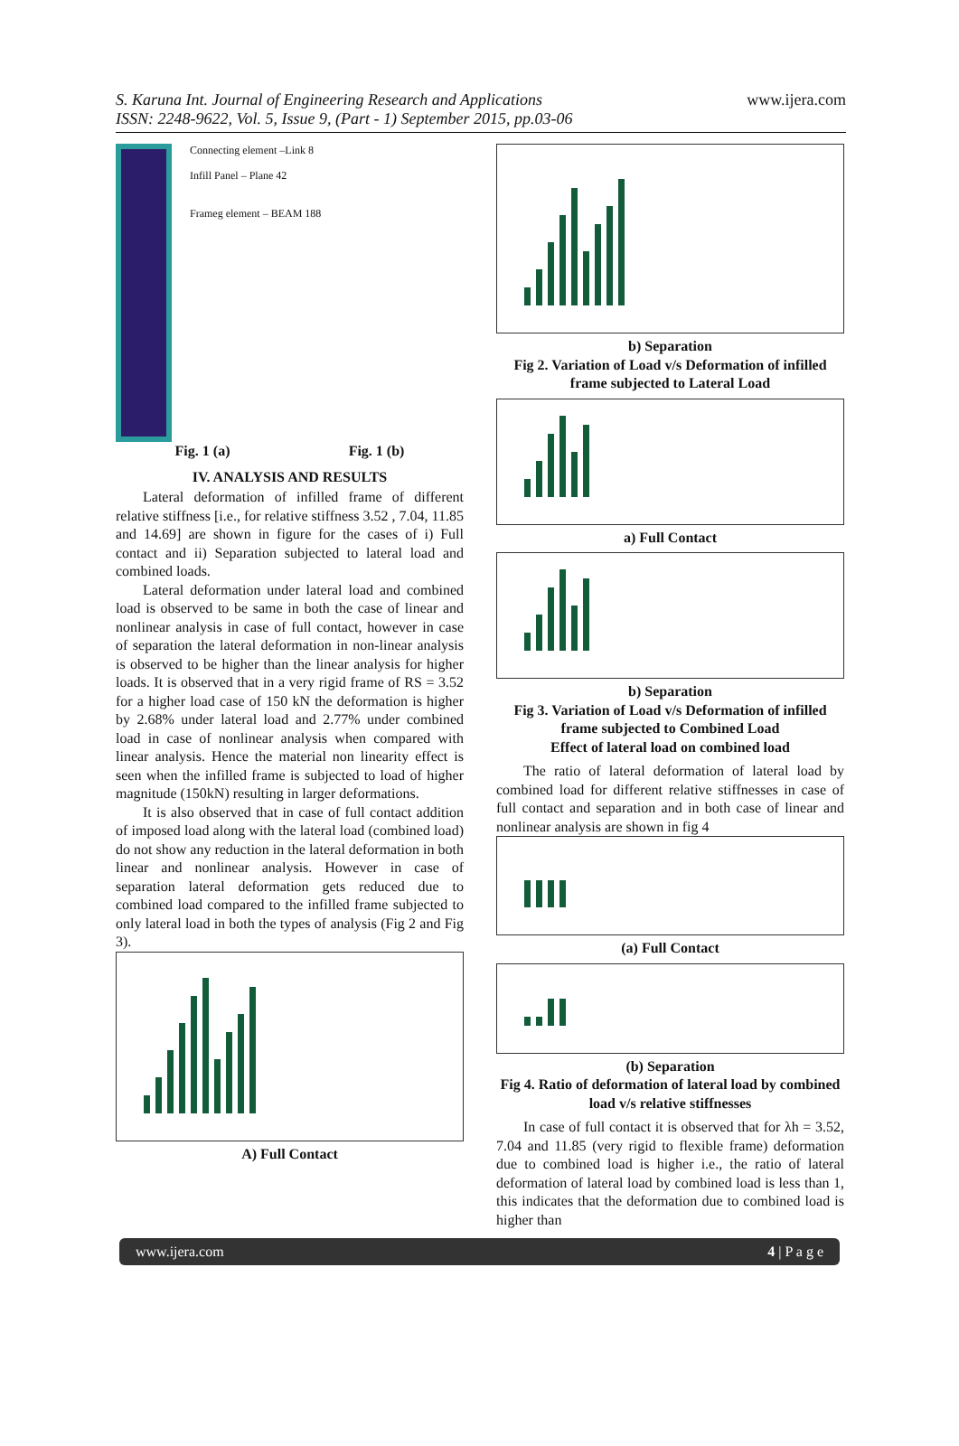S. Karuna Int. Journal of Engineering Research and Applications
ISSN: 2248-9622, Vol. 5, Issue 9, (Part - 1) September 2015, pp.03-06
www.ijera.com
Connecting element –Link 8
Infill Panel – Plane 42
Frameg element – BEAM 188
Fig. 1 (a) Fig. 1 (b)
IV. ANALYSIS AND RESULTS
Lateral deformation of infilled frame of different relative stiffness [i.e., for relative stiffness 3.52 , 7.04, 11.85 and 14.69] are shown in figure for the cases of i) Full contact and ii) Separation subjected to lateral load and combined loads.
Lateral deformation under lateral load and combined load is observed to be same in both the case of linear and nonlinear analysis in case of full contact, however in case of separation the lateral deformation in non-linear analysis is observed to be higher than the linear analysis for higher loads. It is observed that in a very rigid frame of RS = 3.52 for a higher load case of 150 kN the deformation is higher by 2.68% under lateral load and 2.77% under combined load in case of nonlinear analysis when compared with linear analysis. Hence the material non linearity effect is seen when the infilled frame is subjected to load of higher magnitude (150kN) resulting in larger deformations.
It is also observed that in case of full contact addition of imposed load along with the lateral load (combined load) do not show any reduction in the lateral deformation in both linear and nonlinear analysis. However in case of separation lateral deformation gets reduced due to combined load compared to the infilled frame subjected to only lateral load in both the types of analysis (Fig 2 and Fig 3).
A) Full Contact
b) Separation
Fig 2. Variation of Load v/s Deformation of infilled frame subjected to Lateral Load
a) Full Contact
b) Separation
Fig 3. Variation of Load v/s Deformation of infilled frame subjected to Combined Load
Effect of lateral load on combined load
The ratio of lateral deformation of lateral load by combined load for different relative stiffnesses in case of full contact and separation and in both case of linear and nonlinear analysis are shown in fig 4
(a) Full Contact
(b) Separation
Fig 4. Ratio of deformation of lateral load by combined load v/s relative stiffnesses
In case of full contact it is observed that for λh = 3.52, 7.04 and 11.85 (very rigid to flexible frame) deformation due to combined load is higher i.e., the ratio of lateral deformation of lateral load by combined load is less than 1, this indicates that the deformation due to combined load is higher than
www.ijera.com 4 | P a g e